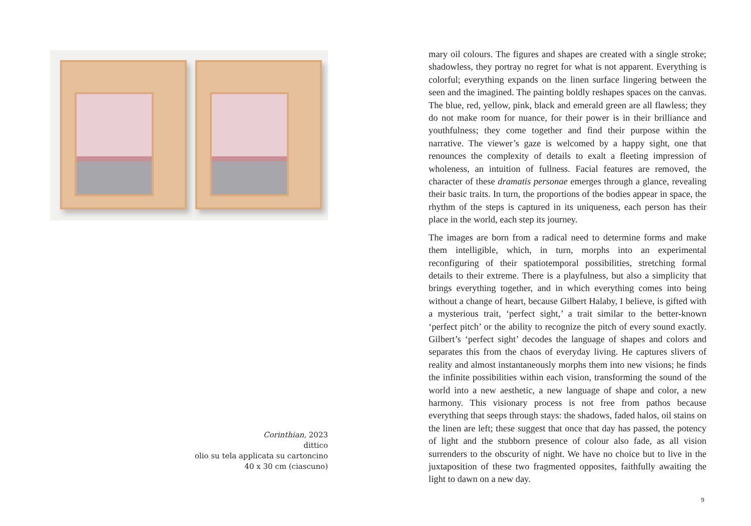Corinthian, 2023
dittico
olio su tela applicata su cartoncino
40 x 30 cm (ciascuno)
mary oil colours. The figures and shapes are created with a single stroke; shadowless, they portray no regret for what is not apparent. Everything is colorful; everything expands on the linen surface lingering between the seen and the imagined. The painting boldly reshapes spaces on the canvas. The blue, red, yellow, pink, black and emerald green are all flawless; they do not make room for nuance, for their power is in their brilliance and youthfulness; they come together and find their purpose within the narrative. The viewer’s gaze is welcomed by a happy sight, one that renounces the complexity of details to exalt a fleeting impression of wholeness, an intuition of fullness. Facial features are removed, the character of these dramatis personae emerges through a glance, revealing their basic traits. In turn, the proportions of the bodies appear in space, the rhythm of the steps is captured in its uniqueness, each person has their place in the world, each step its journey.
The images are born from a radical need to determine forms and make them intelligible, which, in turn, morphs into an experimental reconfiguring of their spatiotemporal possibilities, stretching formal details to their extreme. There is a playfulness, but also a simplicity that brings everything together, and in which everything comes into being without a change of heart, because Gilbert Halaby, I believe, is gifted with a mysterious trait, ‘perfect sight,’ a trait similar to the better-known ‘perfect pitch’ or the ability to recognize the pitch of every sound exactly. Gilbert’s ‘perfect sight’ decodes the language of shapes and colors and separates this from the chaos of everyday living. He captures slivers of reality and almost instantaneously morphs them into new visions; he finds the infinite possibilities within each vision, transforming the sound of the world into a new aesthetic, a new language of shape and color, a new harmony. This visionary process is not free from pathos because everything that seeps through stays: the shadows, faded halos, oil stains on the linen are left; these suggest that once that day has passed, the potency of light and the stubborn presence of colour also fade, as all vision surrenders to the obscurity of night. We have no choice but to live in the juxtaposition of these two fragmented opposites, faithfully awaiting the light to dawn on a new day.
9